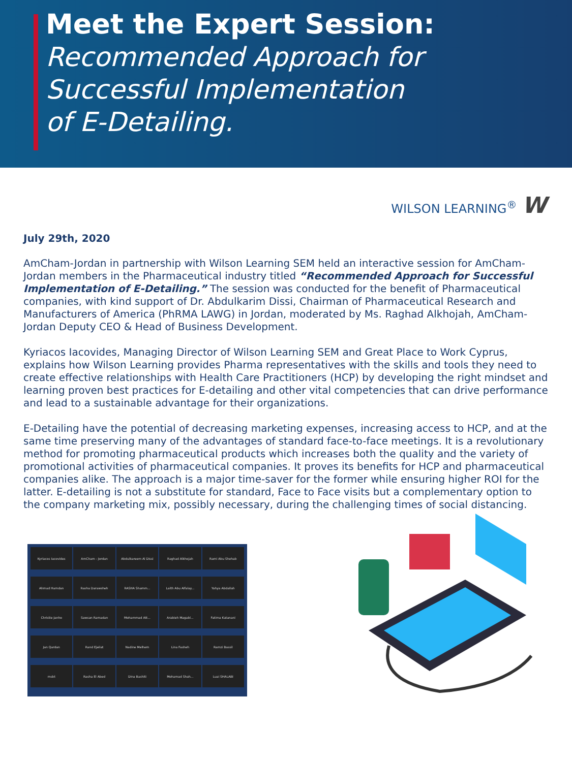Meet the Expert Session:
Recommended Approach for
Successful Implementation
of E-Detailing.
WILSON LEARNING<sup>®</sup> W
July 29th, 2020
AmCham-Jordan in partnership with Wilson Learning SEM held an interactive session for AmCham-Jordan members in the Pharmaceutical industry titled “Recommended Approach for Successful Implementation of E-Detailing.” The session was conducted for the benefit of Pharmaceutical companies, with kind support of Dr. Abdulkarim Dissi, Chairman of Pharmaceutical Research and Manufacturers of America (PhRMA LAWG) in Jordan, moderated by Ms. Raghad Alkhojah, AmCham-Jordan Deputy CEO & Head of Business Development.
Kyriacos Iacovides, Managing Director of Wilson Learning SEM and Great Place to Work Cyprus, explains how Wilson Learning provides Pharma representatives with the skills and tools they need to create effective relationships with Health Care Practitioners (HCP) by developing the right mindset and learning proven best practices for E-detailing and other vital competencies that can drive performance and lead to a sustainable advantage for their organizations.
E-Detailing have the potential of decreasing marketing expenses, increasing access to HCP, and at the same time preserving many of the advantages of standard face-to-face meetings. It is a revolutionary method for promoting pharmaceutical products which increases both the quality and the variety of promotional activities of pharmaceutical companies. It proves its benefits for HCP and pharmaceutical companies alike. The approach is a major time-saver for the former while ensuring higher ROI for the latter. E-detailing is not a substitute for standard, Face to Face visits but a complementary option to the company marketing mix, possibly necessary, during the challenging times of social distancing.
Kyriacos Iacovides
AmCham - Jordan
Abdulkareem Al Dissi
Raghad Alkhojah
Rami Abu Shehab
Ahmad Hamdan
Rasha Darawsheh
RASHA Shamm...
Laith Abu Alfalay...
Yahya Abdallah
Christie Janho
Sawsan Ramadan
Mohammad Att...
Arabieh Magabl...
Fatima Katanani
Jan Qardan
Rand Ejeilat
Nadine Melhem
Lina Fasheh
Ramzi Bassil
msbt
Rasha El Abed
Dina Bashiti
Mohamad Shah...
Luai SHALABI